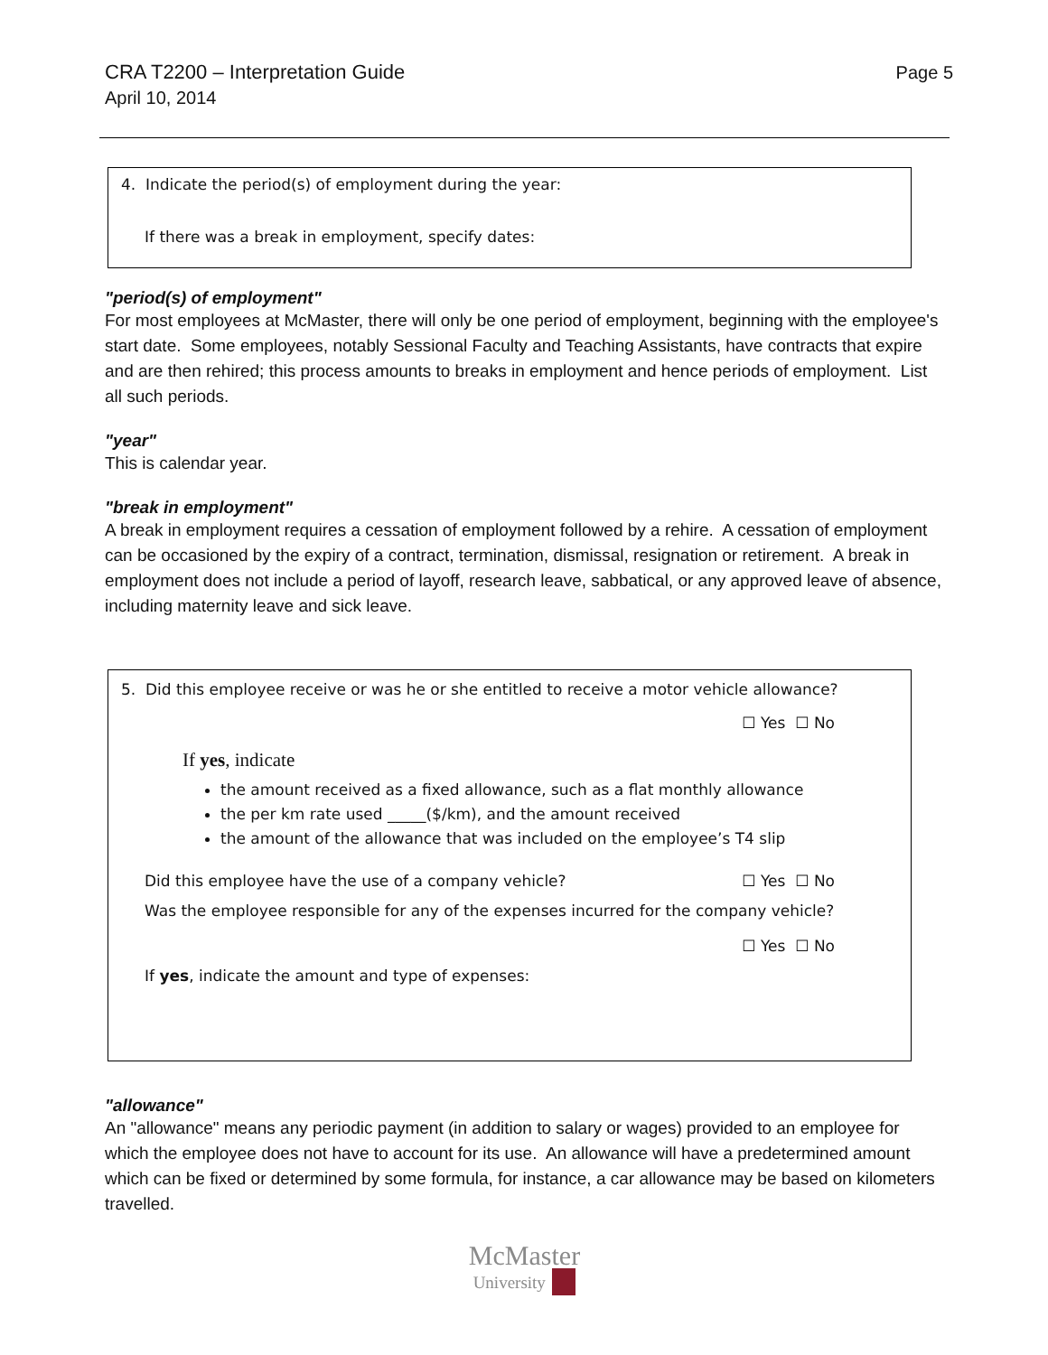CRA T2200 – Interpretation Guide
April 10, 2014
Page 5
4. Indicate the period(s) of employment during the year:
If there was a break in employment, specify dates:
"period(s) of employment"
For most employees at McMaster, there will only be one period of employment, beginning with the employee's start date. Some employees, notably Sessional Faculty and Teaching Assistants, have contracts that expire and are then rehired; this process amounts to breaks in employment and hence periods of employment. List all such periods.
"year"
This is calendar year.
"break in employment"
A break in employment requires a cessation of employment followed by a rehire. A cessation of employment can be occasioned by the expiry of a contract, termination, dismissal, resignation or retirement. A break in employment does not include a period of layoff, research leave, sabbatical, or any approved leave of absence, including maternity leave and sick leave.
5. Did this employee receive or was he or she entitled to receive a motor vehicle allowance?
☐ Yes ☐ No
If yes, indicate
the amount received as a fixed allowance, such as a flat monthly allowance
the per km rate used _____($/km), and the amount received
the amount of the allowance that was included on the employee’s T4 slip
Did this employee have the use of a company vehicle? ☐ Yes ☐ No
Was the employee responsible for any of the expenses incurred for the company vehicle?
☐ Yes ☐ No
If yes, indicate the amount and type of expenses:
"allowance"
An "allowance" means any periodic payment (in addition to salary or wages) provided to an employee for which the employee does not have to account for its use. An allowance will have a predetermined amount which can be fixed or determined by some formula, for instance, a car allowance may be based on kilometers travelled.
McMaster
University